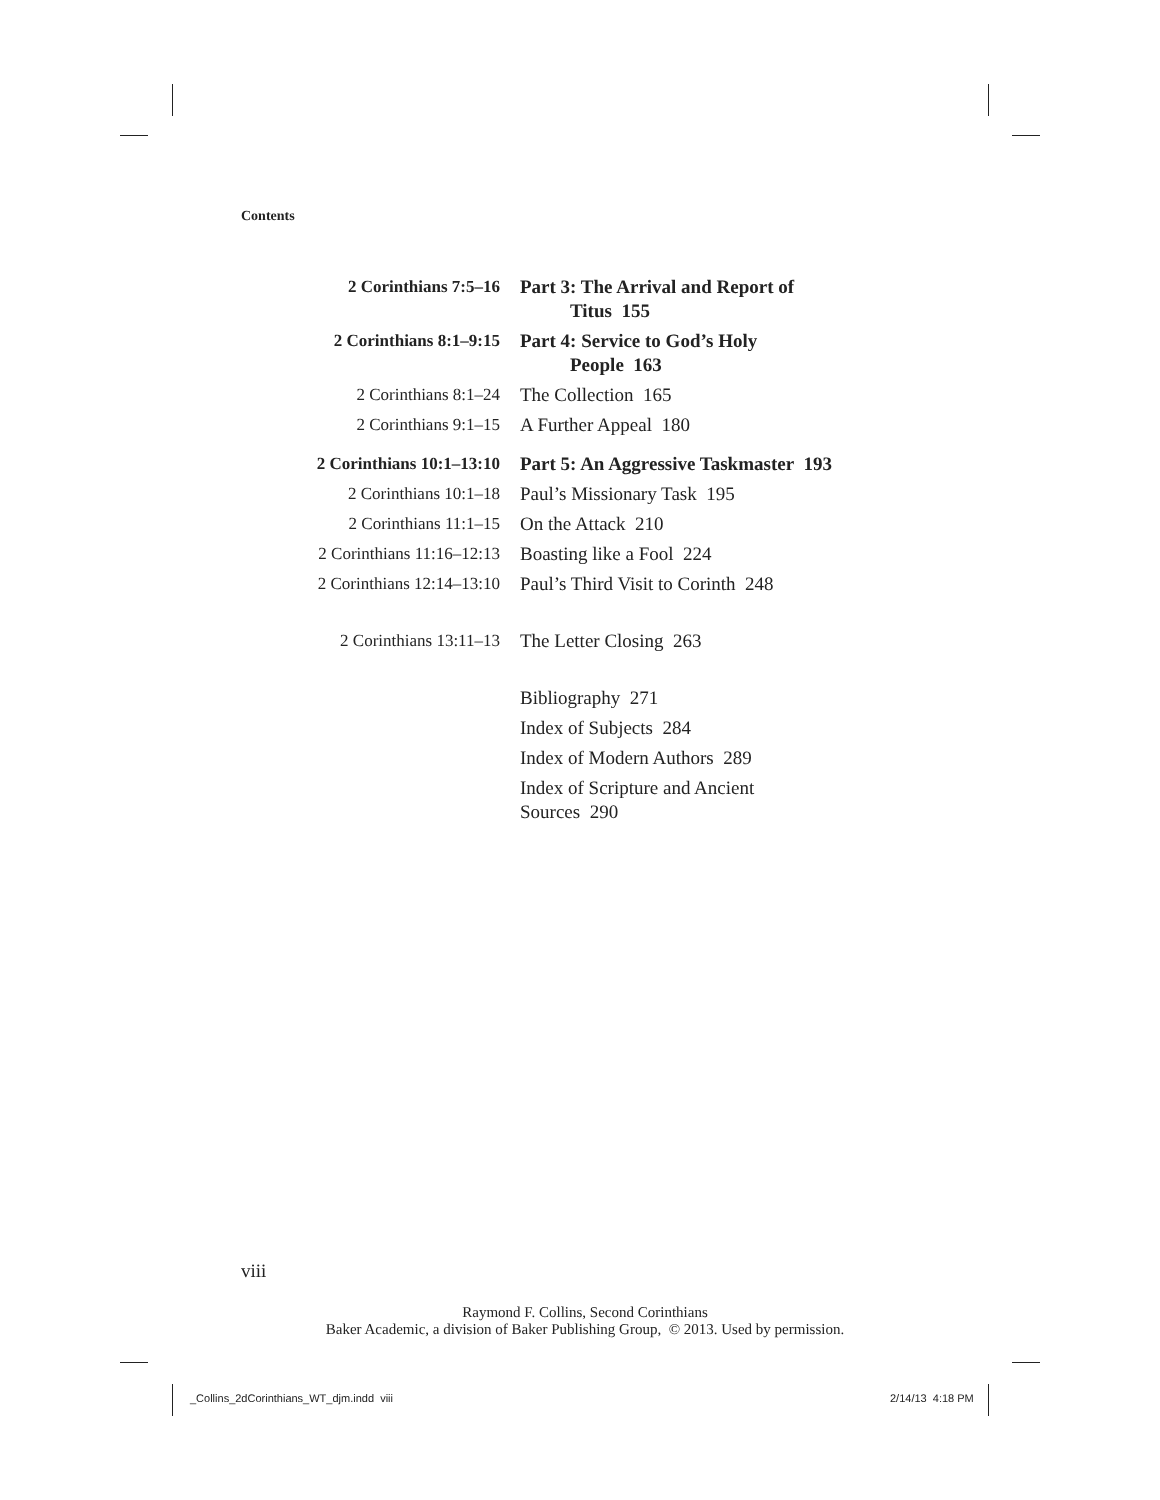Contents
| 2 Corinthians 7:5–16 | Part 3: The Arrival and Report of Titus 155 |
| 2 Corinthians 8:1–9:15 | Part 4: Service to God’s Holy People 163 |
| 2 Corinthians 8:1–24 | The Collection 165 |
| 2 Corinthians 9:1–15 | A Further Appeal 180 |
| 2 Corinthians 10:1–13:10 | Part 5: An Aggressive Taskmaster 193 |
| 2 Corinthians 10:1–18 | Paul’s Missionary Task 195 |
| 2 Corinthians 11:1–15 | On the Attack 210 |
| 2 Corinthians 11:16–12:13 | Boasting like a Fool 224 |
| 2 Corinthians 12:14–13:10 | Paul’s Third Visit to Corinth 248 |
| 2 Corinthians 13:11–13 | The Letter Closing 263 |
| | Bibliography 271 |
| | Index of Subjects 284 |
| | Index of Modern Authors 289 |
| | Index of Scripture and Ancient Sources 290 |
viii
Raymond F. Collins, Second Corinthians
Baker Academic, a division of Baker Publishing Group, © 2013. Used by permission.
_Collins_2dCorinthians_WT_djm.indd viii
2/14/13 4:18 PM